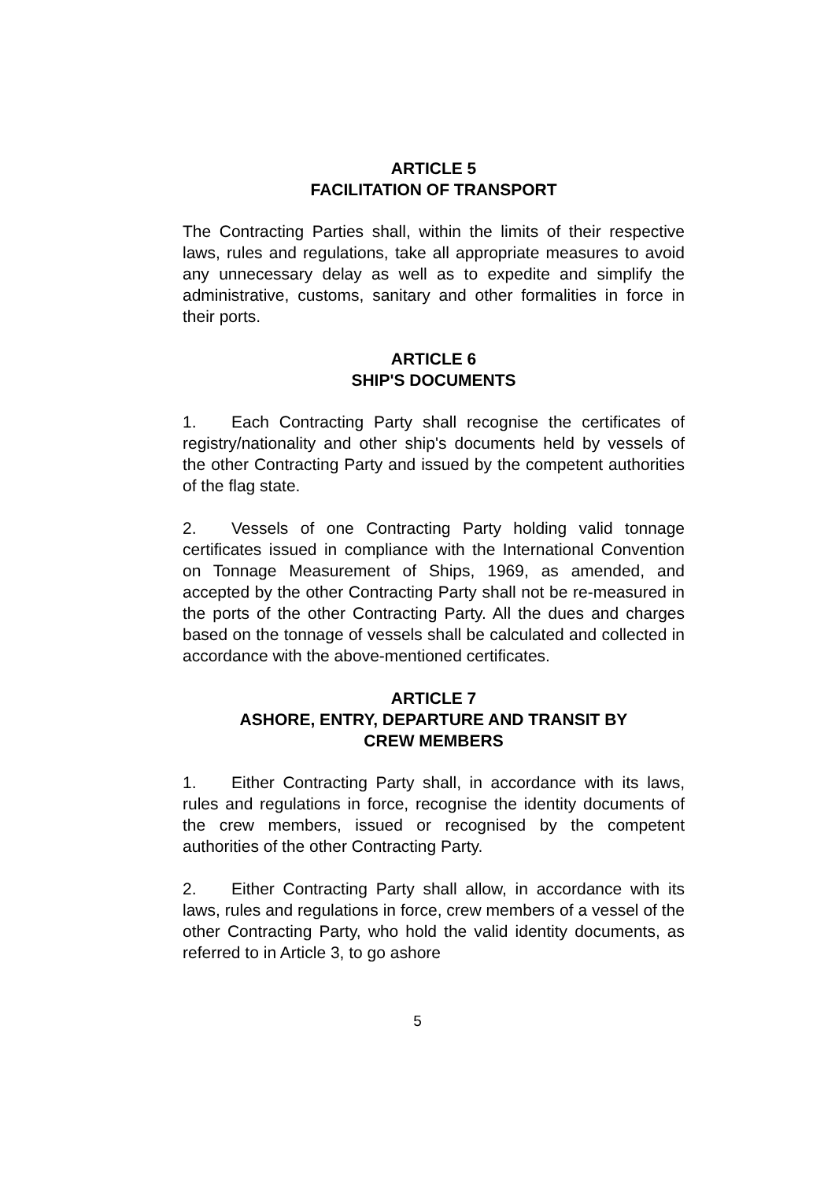ARTICLE 5
FACILITATION OF TRANSPORT
The Contracting Parties shall, within the limits of their respective laws, rules and regulations, take all appropriate measures to avoid any unnecessary delay as well as to expedite and simplify the administrative, customs, sanitary and other formalities in force in their ports.
ARTICLE 6
SHIP'S DOCUMENTS
1. Each Contracting Party shall recognise the certificates of registry/nationality and other ship's documents held by vessels of the other Contracting Party and issued by the competent authorities of the flag state.
2. Vessels of one Contracting Party holding valid tonnage certificates issued in compliance with the International Convention on Tonnage Measurement of Ships, 1969, as amended, and accepted by the other Contracting Party shall not be re-measured in the ports of the other Contracting Party. All the dues and charges based on the tonnage of vessels shall be calculated and collected in accordance with the above-mentioned certificates.
ARTICLE 7
ASHORE, ENTRY, DEPARTURE AND TRANSIT BY
CREW MEMBERS
1. Either Contracting Party shall, in accordance with its laws, rules and regulations in force, recognise the identity documents of the crew members, issued or recognised by the competent authorities of the other Contracting Party.
2. Either Contracting Party shall allow, in accordance with its laws, rules and regulations in force, crew members of a vessel of the other Contracting Party, who hold the valid identity documents, as referred to in Article 3, to go ashore
5